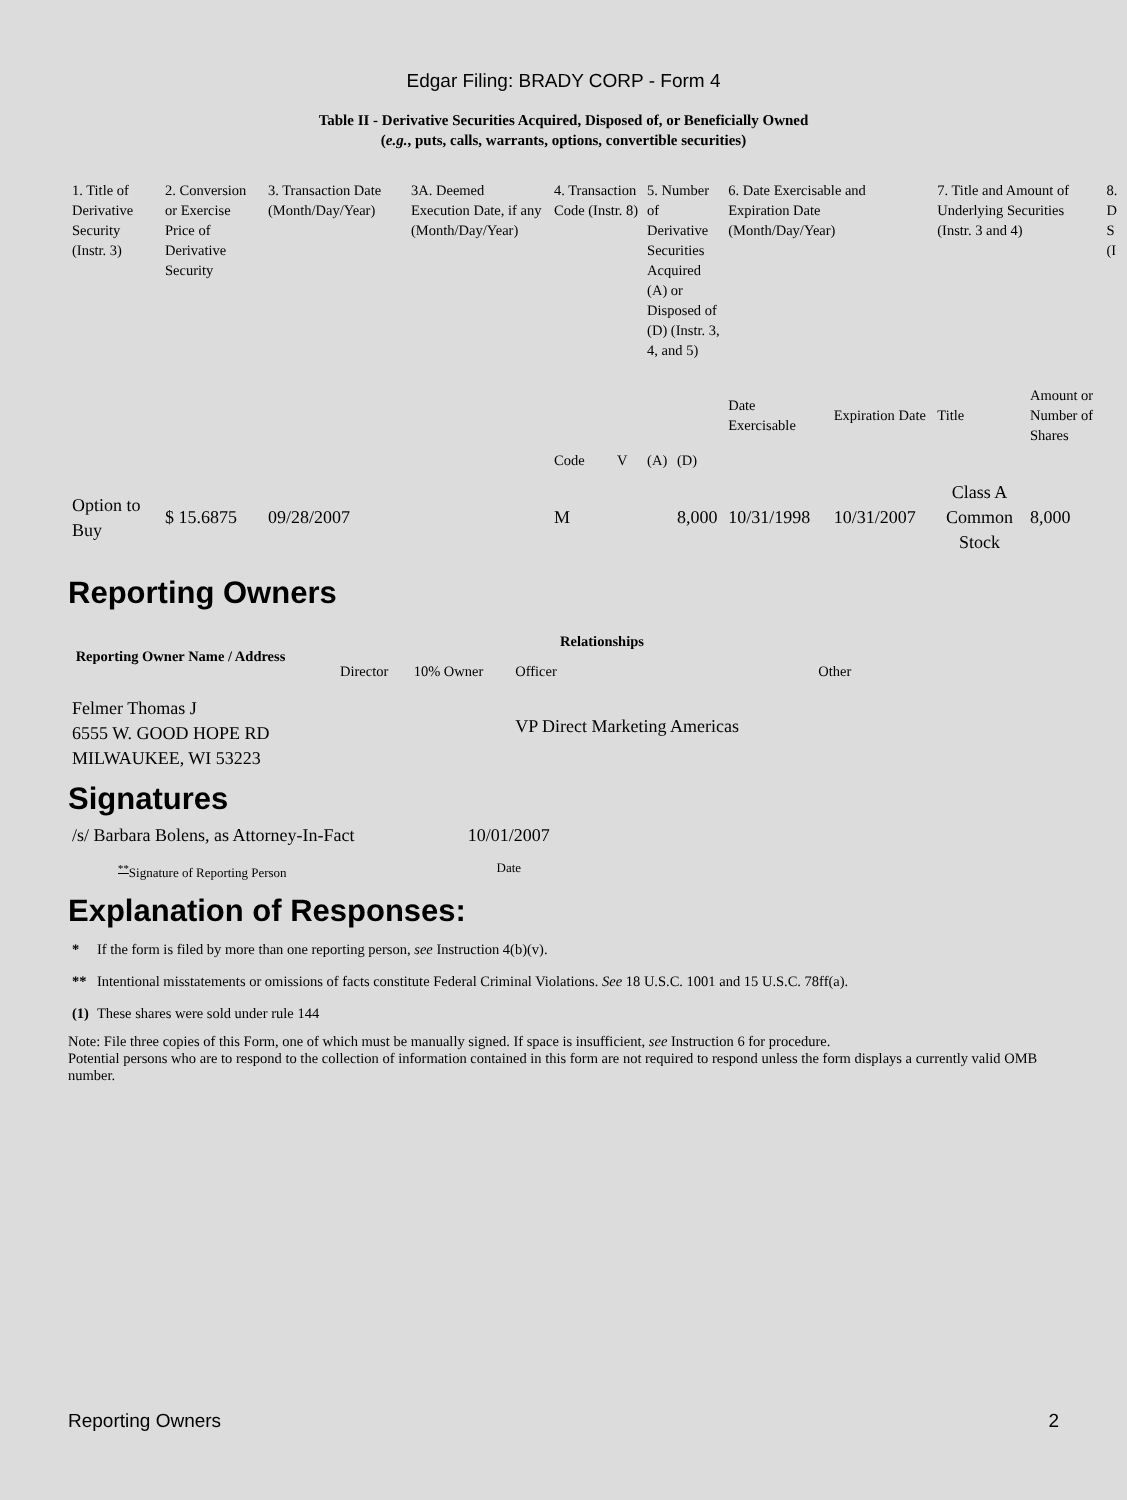Edgar Filing: BRADY CORP - Form 4
Table II - Derivative Securities Acquired, Disposed of, or Beneficially Owned
(e.g., puts, calls, warrants, options, convertible securities)
| 1. Title of Derivative Security (Instr. 3) | 2. Conversion or Exercise Price of Derivative Security | 3. Transaction Date (Month/Day/Year) | 3A. Deemed Execution Date, if any (Month/Day/Year) | 4. Transaction Code (Instr. 8) | | 5. Number of Derivative Securities Acquired (A) or Disposed of (D) (Instr. 3, 4, and 5) | | 6. Date Exercisable and Expiration Date (Month/Day/Year) | | 7. Title and Amount of Underlying Securities (Instr. 3 and 4) | | 8. D S (I |
| --- | --- | --- | --- | --- | --- | --- | --- | --- | --- | --- | --- | --- |
| | | | | Code | V | (A) | (D) | Date Exercisable | Expiration Date | Title | Amount or Number of Shares | |
| Option to Buy | $ 15.6875 | 09/28/2007 | | M | | | 8,000 | 10/31/1998 | 10/31/2007 | Class A Common Stock | 8,000 | |
Reporting Owners
| Reporting Owner Name / Address | Relationships | | | |
| --- | --- | --- | --- | --- |
| | Director | 10% Owner | Officer | Other |
| Felmer Thomas J 6555 W. GOOD HOPE RD MILWAUKEE, WI 53223 | | | VP Direct Marketing Americas | |
Signatures
| /s/ Barbara Bolens, as Attorney-In-Fact | 10/01/2007 |
| <sup>**</sup> Signature of Reporting Person | Date |
Explanation of Responses:
| * | If the form is filed by more than one reporting person, see Instruction 4(b)(v). |
| ** | Intentional misstatements or omissions of facts constitute Federal Criminal Violations. See 18 U.S.C. 1001 and 15 U.S.C. 78ff(a). |
| (1) | These shares were sold under rule 144 |
Note: File three copies of this Form, one of which must be manually signed. If space is insufficient, see Instruction 6 for procedure.
Potential persons who are to respond to the collection of information contained in this form are not required to respond unless the form displays a currently valid OMB number.
Reporting Owners 2